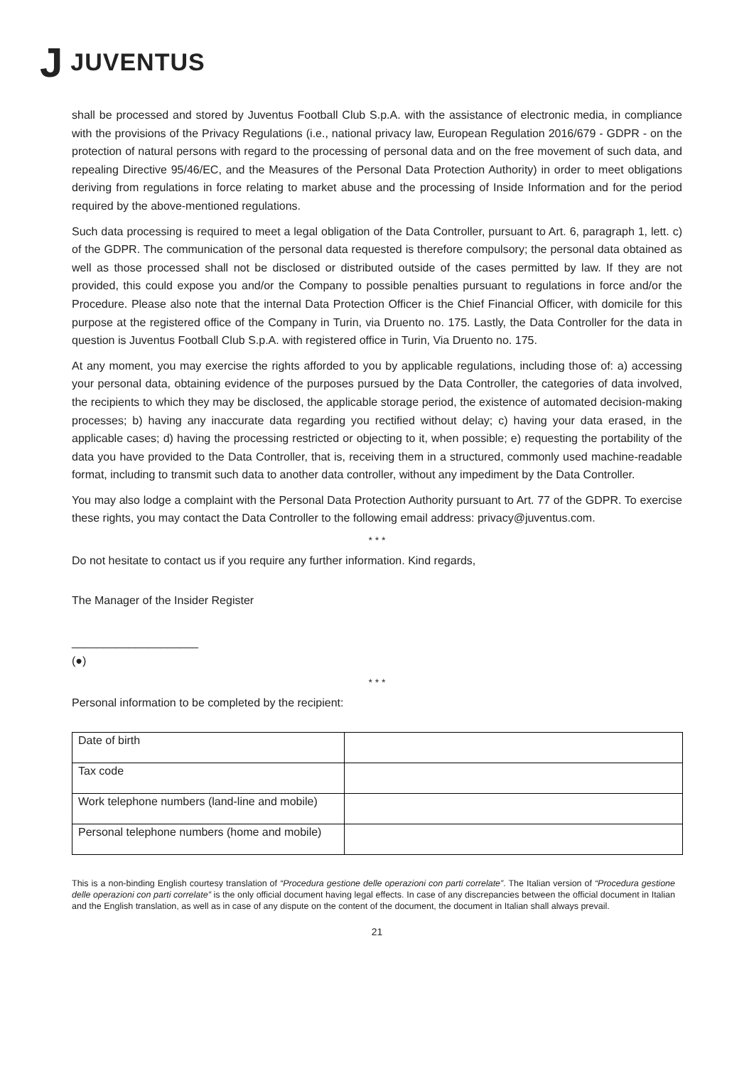J JUVENTUS
shall be processed and stored by Juventus Football Club S.p.A. with the assistance of electronic media, in compliance with the provisions of the Privacy Regulations (i.e., national privacy law, European Regulation 2016/679 - GDPR - on the protection of natural persons with regard to the processing of personal data and on the free movement of such data, and repealing Directive 95/46/EC, and the Measures of the Personal Data Protection Authority) in order to meet obligations deriving from regulations in force relating to market abuse and the processing of Inside Information and for the period required by the above-mentioned regulations.
Such data processing is required to meet a legal obligation of the Data Controller, pursuant to Art. 6, paragraph 1, lett. c) of the GDPR. The communication of the personal data requested is therefore compulsory; the personal data obtained as well as those processed shall not be disclosed or distributed outside of the cases permitted by law. If they are not provided, this could expose you and/or the Company to possible penalties pursuant to regulations in force and/or the Procedure. Please also note that the internal Data Protection Officer is the Chief Financial Officer, with domicile for this purpose at the registered office of the Company in Turin, via Druento no. 175. Lastly, the Data Controller for the data in question is Juventus Football Club S.p.A. with registered office in Turin, Via Druento no. 175.
At any moment, you may exercise the rights afforded to you by applicable regulations, including those of: a) accessing your personal data, obtaining evidence of the purposes pursued by the Data Controller, the categories of data involved, the recipients to which they may be disclosed, the applicable storage period, the existence of automated decision-making processes; b) having any inaccurate data regarding you rectified without delay; c) having your data erased, in the applicable cases; d) having the processing restricted or objecting to it, when possible; e) requesting the portability of the data you have provided to the Data Controller, that is, receiving them in a structured, commonly used machine-readable format, including to transmit such data to another data controller, without any impediment by the Data Controller.
You may also lodge a complaint with the Personal Data Protection Authority pursuant to Art. 77 of the GDPR. To exercise these rights, you may contact the Data Controller to the following email address: privacy@juventus.com.
* * *
Do not hesitate to contact us if you require any further information. Kind regards,
The Manager of the Insider Register
____________________
(●)
* * *
Personal information to be completed by the recipient:
| Date of birth | |
| Tax code | |
| Work telephone numbers (land-line and mobile) | |
| Personal telephone numbers (home and mobile) | |
This is a non-binding English courtesy translation of “Procedura gestione delle operazioni con parti correlate”. The Italian version of “Procedura gestione delle operazioni con parti correlate” is the only official document having legal effects. In case of any discrepancies between the official document in Italian and the English translation, as well as in case of any dispute on the content of the document, the document in Italian shall always prevail.
21